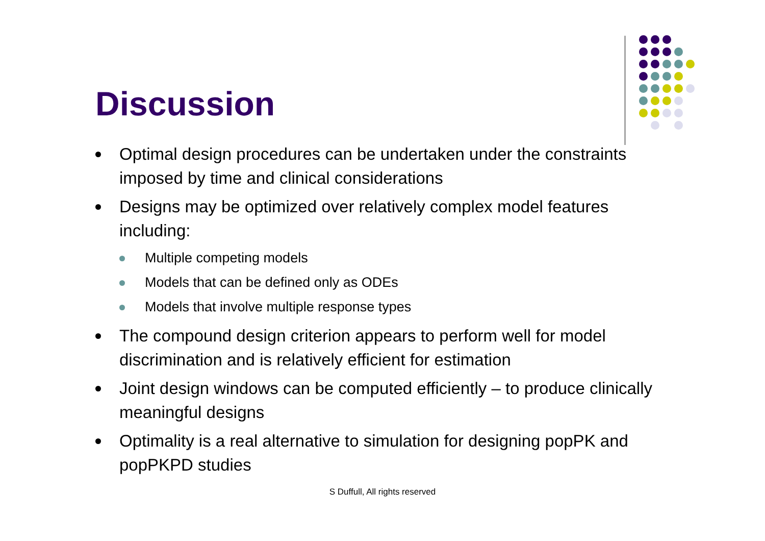Discussion
Optimal design procedures can be undertaken under the constraints imposed by time and clinical considerations
Designs may be optimized over relatively complex model features including:
Multiple competing models
Models that can be defined only as ODEs
Models that involve multiple response types
The compound design criterion appears to perform well for model discrimination and is relatively efficient for estimation
Joint design windows can be computed efficiently – to produce clinically meaningful designs
Optimality is a real alternative to simulation for designing popPK and popPKPD studies
S Duffull, All rights reserved